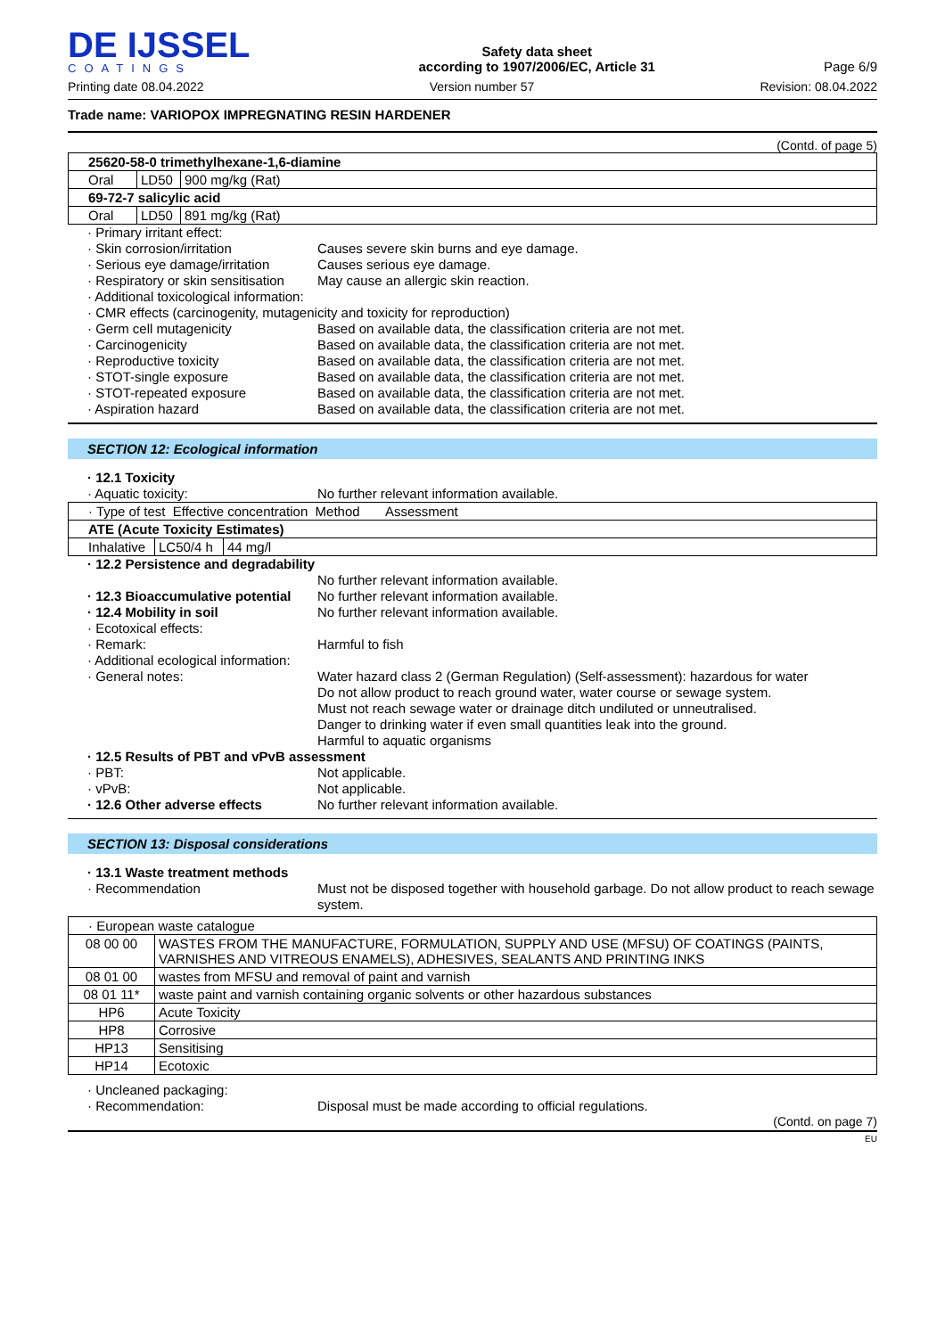DE IJSSEL
COATINGS
Safety data sheet
according to 1907/2006/EC, Article 31
Page 6/9
Printing date 08.04.2022 Version number 57 Revision: 08.04.2022
Trade name: VARIOPOX IMPREGNATING RESIN HARDENER
(Contd. of page 5)
| 25620-58-0 trimethylhexane-1,6-diamine | | |
| Oral | LD50 | 900 mg/kg (Rat) |
| 69-72-7 salicylic acid | | |
| Oral | LD50 | 891 mg/kg (Rat) |
· Primary irritant effect:
· Skin corrosion/irritation Causes severe skin burns and eye damage.
· Serious eye damage/irritation Causes serious eye damage.
· Respiratory or skin sensitisation May cause an allergic skin reaction.
· Additional toxicological information:
· CMR effects (carcinogenity, mutagenicity and toxicity for reproduction)
· Germ cell mutagenicity Based on available data, the classification criteria are not met.
· Carcinogenicity Based on available data, the classification criteria are not met.
· Reproductive toxicity Based on available data, the classification criteria are not met.
· STOT-single exposure Based on available data, the classification criteria are not met.
· STOT-repeated exposure Based on available data, the classification criteria are not met.
· Aspiration hazard Based on available data, the classification criteria are not met.
SECTION 12: Ecological information
· 12.1 Toxicity
· Aquatic toxicity: No further relevant information available.
| · Type of test Effective concentration Method Assessment | | |
| ATE (Acute Toxicity Estimates) | | |
| Inhalative | LC50/4 h | 44 mg/l |
· 12.2 Persistence and degradability
No further relevant information available.
· 12.3 Bioaccumulative potential No further relevant information available.
· 12.4 Mobility in soil No further relevant information available.
· Ecotoxical effects:
· Remark: Harmful to fish
· Additional ecological information:
· General notes: Water hazard class 2 (German Regulation) (Self-assessment): hazardous for water
Do not allow product to reach ground water, water course or sewage system.
Must not reach sewage water or drainage ditch undiluted or unneutralised.
Danger to drinking water if even small quantities leak into the ground.
Harmful to aquatic organisms
· 12.5 Results of PBT and vPvB assessment
· PBT: Not applicable.
· vPvB: Not applicable.
· 12.6 Other adverse effects No further relevant information available.
SECTION 13: Disposal considerations
· 13.1 Waste treatment methods
· Recommendation Must not be disposed together with household garbage. Do not allow product to reach sewage system.
| · European waste catalogue | |
| 08 00 00 | WASTES FROM THE MANUFACTURE, FORMULATION, SUPPLY AND USE (MFSU) OF COATINGS (PAINTS, VARNISHES AND VITREOUS ENAMELS), ADHESIVES, SEALANTS AND PRINTING INKS |
| 08 01 00 | wastes from MFSU and removal of paint and varnish |
| 08 01 11* | waste paint and varnish containing organic solvents or other hazardous substances |
| HP6 | Acute Toxicity |
| HP8 | Corrosive |
| HP13 | Sensitising |
| HP14 | Ecotoxic |
· Uncleaned packaging:
· Recommendation: Disposal must be made according to official regulations.
(Contd. on page 7)
EU